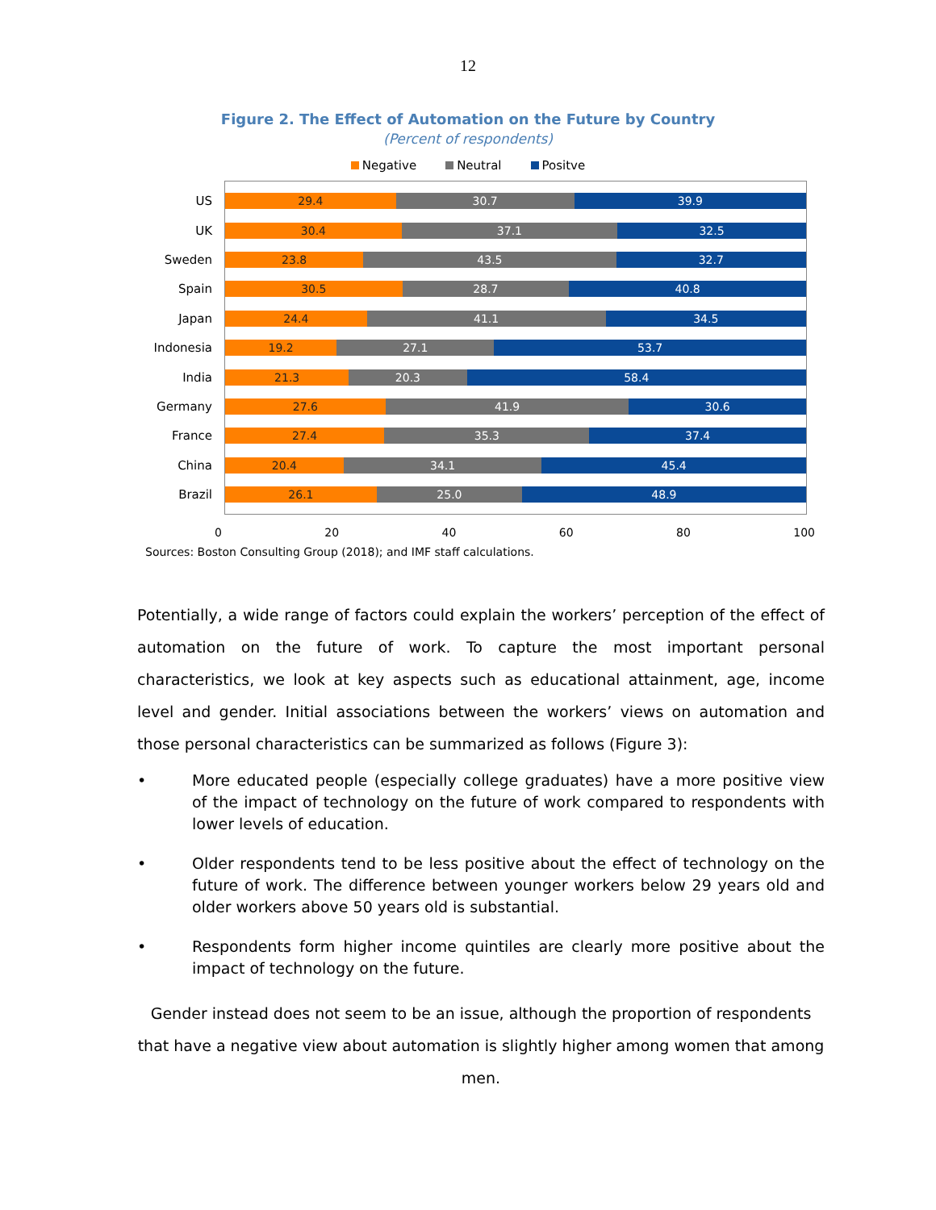12
Figure 2. The Effect of Automation on the Future by Country
(Percent of respondents)
Negative Neutral Positve
US
29.4 30.7 39.9
UK
30.4 37.1 32.5
Sweden
23.8 43.5 32.7
Spain
30.5 28.7 40.8
Japan
24.4 41.1 34.5
Indonesia
19.2 27.1 53.7
India
21.3 20.3 58.4
Germany
27.6 41.9 30.6
France
27.4 35.3 37.4
China
20.4 34.1 45.4
Brazil
26.1 25.0 48.9
0 20 40 60 80 100
Sources: Boston Consulting Group (2018); and IMF staff calculations.
Potentially, a wide range of factors could explain the workers’ perception of the effect of automation on the future of work. To capture the most important personal characteristics, we look at key aspects such as educational attainment, age, income level and gender. Initial associations between the workers’ views on automation and those personal characteristics can be summarized as follows (Figure 3):
• More educated people (especially college graduates) have a more positive view of the impact of technology on the future of work compared to respondents with lower levels of education.
• Older respondents tend to be less positive about the effect of technology on the future of work. The difference between younger workers below 29 years old and older workers above 50 years old is substantial.
• Respondents form higher income quintiles are clearly more positive about the impact of technology on the future.
Gender instead does not seem to be an issue, although the proportion of respondents that have a negative view about automation is slightly higher among women that among men.